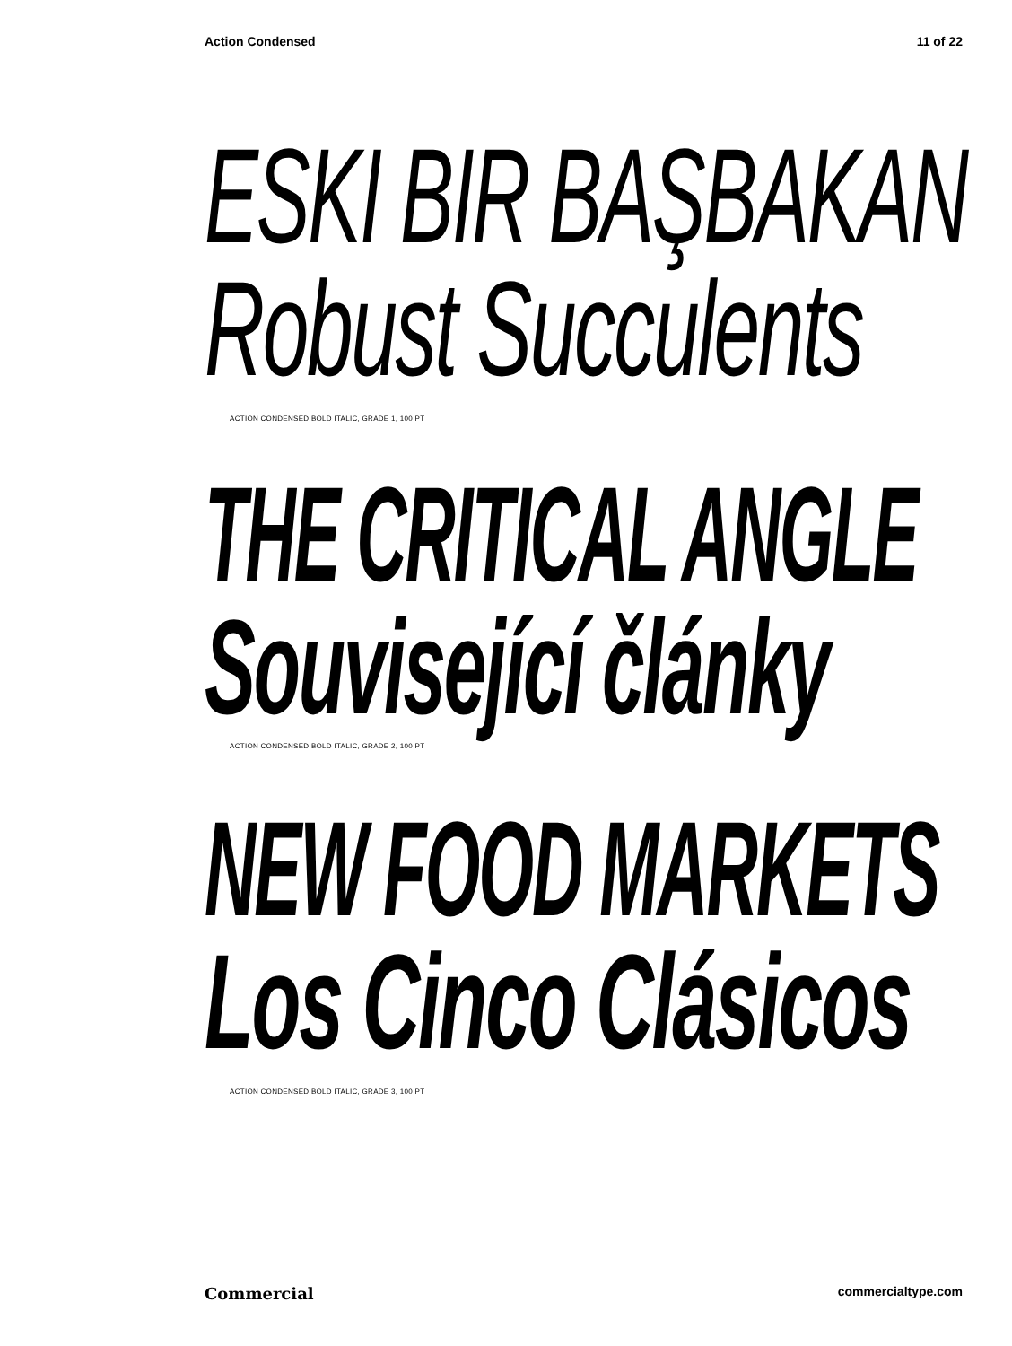Action Condensed 11 of 22
ESKI BIR BAŞBAKAN
Robust Succulents
ACTION CONDENSED BOLD ITALIC, GRADE 1, 100 PT
THE CRITICAL ANGLE
Související články
ACTION CONDENSED BOLD ITALIC, GRADE 2, 100 PT
NEW FOOD MARKETS
Los Cinco Clásicos
ACTION CONDENSED BOLD ITALIC, GRADE 3, 100 PT
Commercial commercialtype.com